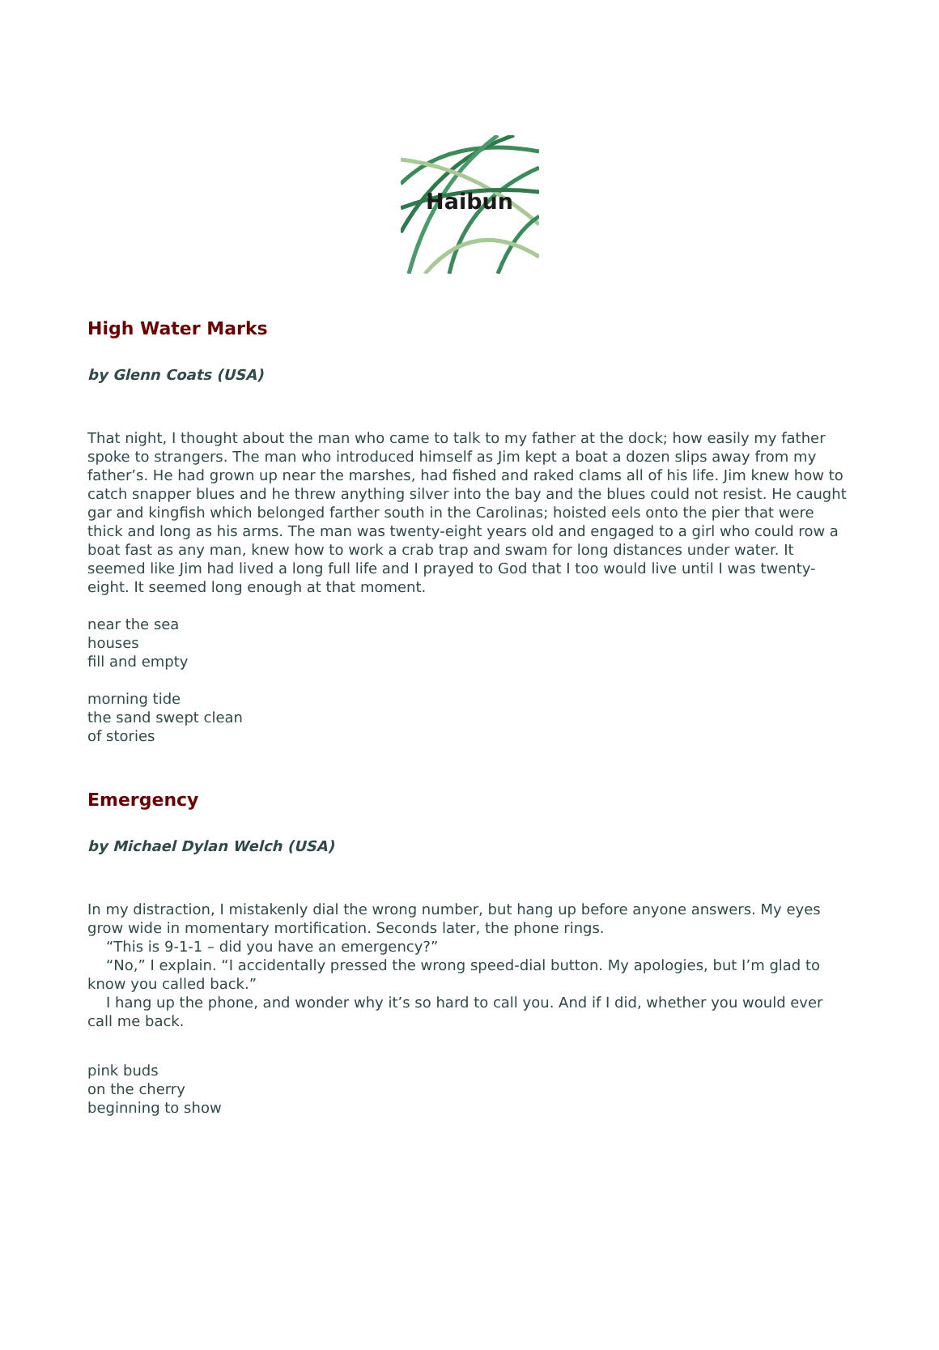Haibun
High Water Marks
by Glenn Coats (USA)
That night, I thought about the man who came to talk to my father at the dock; how easily my father spoke to strangers. The man who introduced himself as Jim kept a boat a dozen slips away from my father’s. He had grown up near the marshes, had fished and raked clams all of his life. Jim knew how to catch snapper blues and he threw anything silver into the bay and the blues could not resist. He caught gar and kingfish which belonged farther south in the Carolinas; hoisted eels onto the pier that were thick and long as his arms. The man was twenty-eight years old and engaged to a girl who could row a boat fast as any man, knew how to work a crab trap and swam for long distances under water. It seemed like Jim had lived a long full life and I prayed to God that I too would live until I was twenty-eight. It seemed long enough at that moment.
near the sea
houses
fill and empty
morning tide
the sand swept clean
of stories
Emergency
by Michael Dylan Welch (USA)
In my distraction, I mistakenly dial the wrong number, but hang up before anyone answers. My eyes grow wide in momentary mortification. Seconds later, the phone rings.
“This is 9-1-1 – did you have an emergency?”
“No,” I explain. “I accidentally pressed the wrong speed-dial button. My apologies, but I’m glad to know you called back.”
I hang up the phone, and wonder why it’s so hard to call you. And if I did, whether you would ever call me back.
pink buds
on the cherry
beginning to show